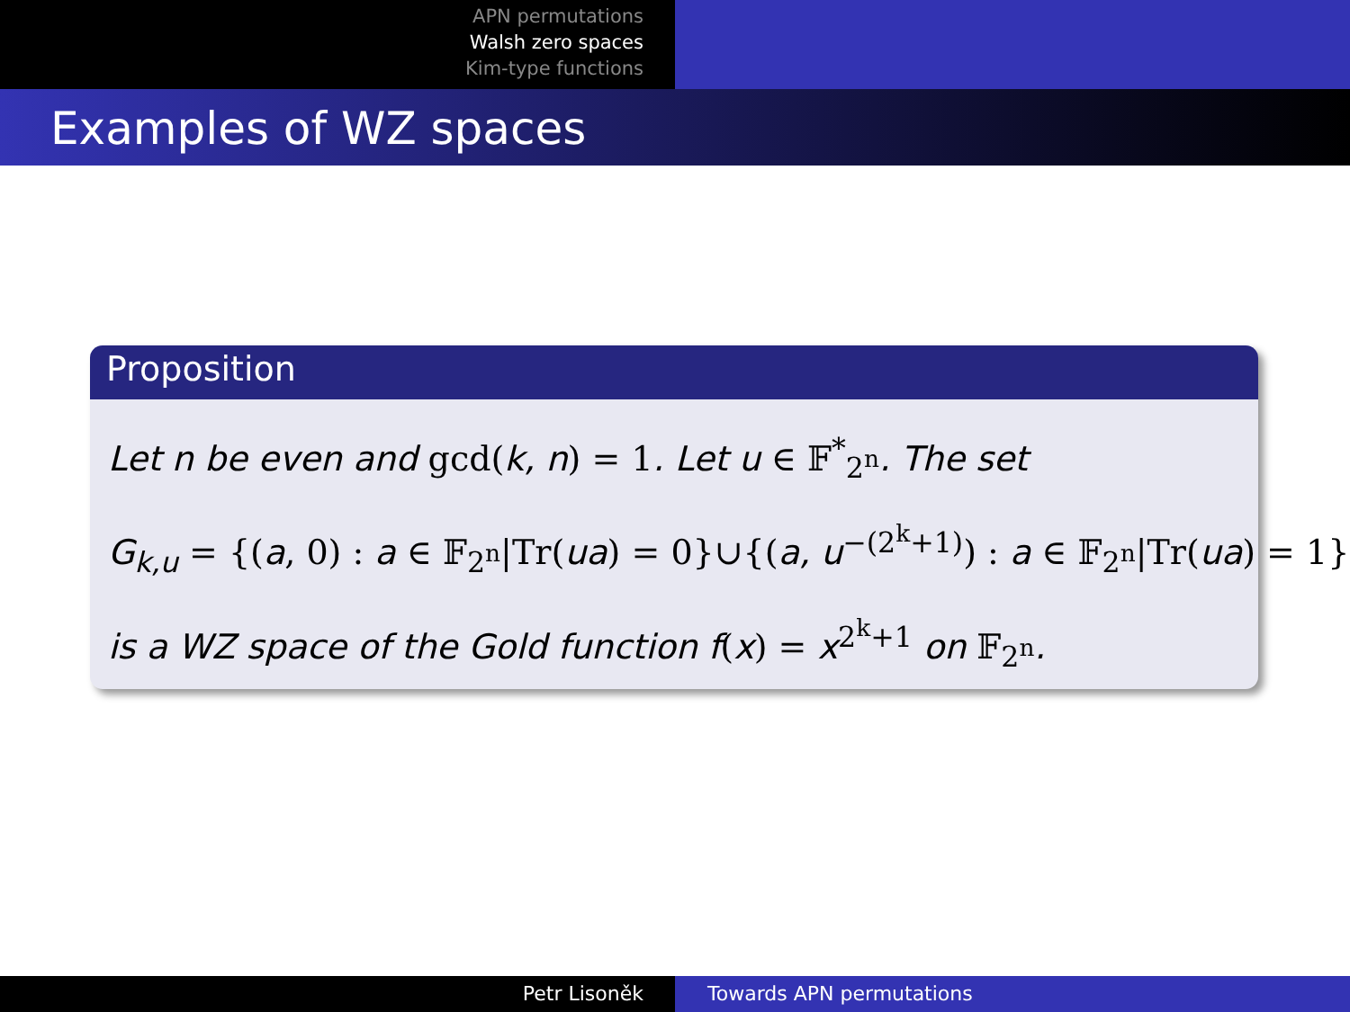APN permutations
Walsh zero spaces
Kim-type functions
Examples of WZ spaces
Proposition
Let n be even and gcd(k, n) = 1. Let u ∈ 𝔽<sup>*</sup><sub>2<sup>n</sup></sub>. The set
G<sub>k,u</sub> = {(a, 0) : a ∈ 𝔽<sub>2<sup>n</sup></sub>|Tr(ua) = 0}∪{(a, u<sup>−(2<sup>k</sup>+1)</sup>) : a ∈ 𝔽<sub>2<sup>n</sup></sub>|Tr(ua) = 1}
is a WZ space of the Gold function f(x) = x<sup>2<sup>k</sup>+1</sup> on 𝔽<sub>2<sup>n</sup></sub>.
Petr Lisoněk Towards APN permutations